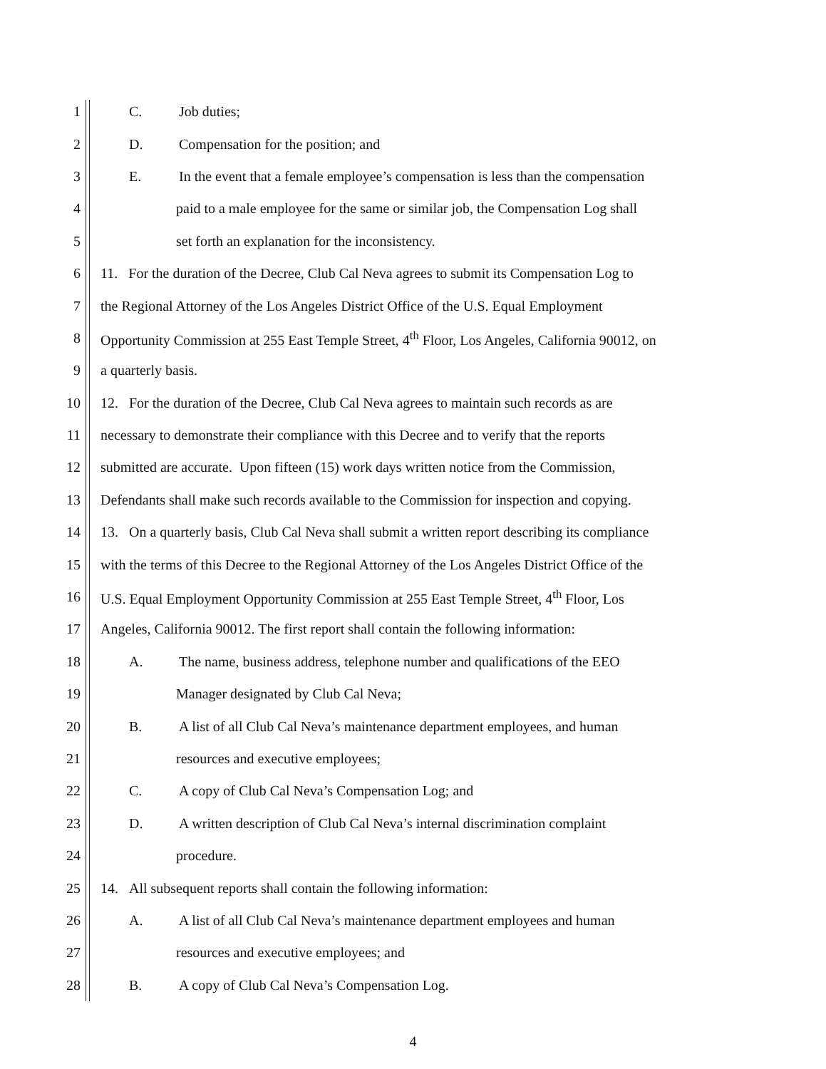1 C. Job duties;
2 D. Compensation for the position; and
3 E. In the event that a female employee’s compensation is less than the compensation
4 paid to a male employee for the same or similar job, the Compensation Log shall
5 set forth an explanation for the inconsistency.
6 11. For the duration of the Decree, Club Cal Neva agrees to submit its Compensation Log to
7 the Regional Attorney of the Los Angeles District Office of the U.S. Equal Employment
8 Opportunity Commission at 255 East Temple Street, 4<sup>th</sup> Floor, Los Angeles, California 90012, on
9 a quarterly basis.
10 12. For the duration of the Decree, Club Cal Neva agrees to maintain such records as are
11 necessary to demonstrate their compliance with this Decree and to verify that the reports
12 submitted are accurate. Upon fifteen (15) work days written notice from the Commission,
13 Defendants shall make such records available to the Commission for inspection and copying.
14 13. On a quarterly basis, Club Cal Neva shall submit a written report describing its compliance
15 with the terms of this Decree to the Regional Attorney of the Los Angeles District Office of the
16 U.S. Equal Employment Opportunity Commission at 255 East Temple Street, 4<sup>th</sup> Floor, Los
17 Angeles, California 90012. The first report shall contain the following information:
18 A. The name, business address, telephone number and qualifications of the EEO
19 Manager designated by Club Cal Neva;
20 B. A list of all Club Cal Neva’s maintenance department employees, and human
21 resources and executive employees;
22 C. A copy of Club Cal Neva’s Compensation Log; and
23 D. A written description of Club Cal Neva’s internal discrimination complaint
24 procedure.
25 14. All subsequent reports shall contain the following information:
26 A. A list of all Club Cal Neva’s maintenance department employees and human
27 resources and executive employees; and
28 B. A copy of Club Cal Neva’s Compensation Log.
4